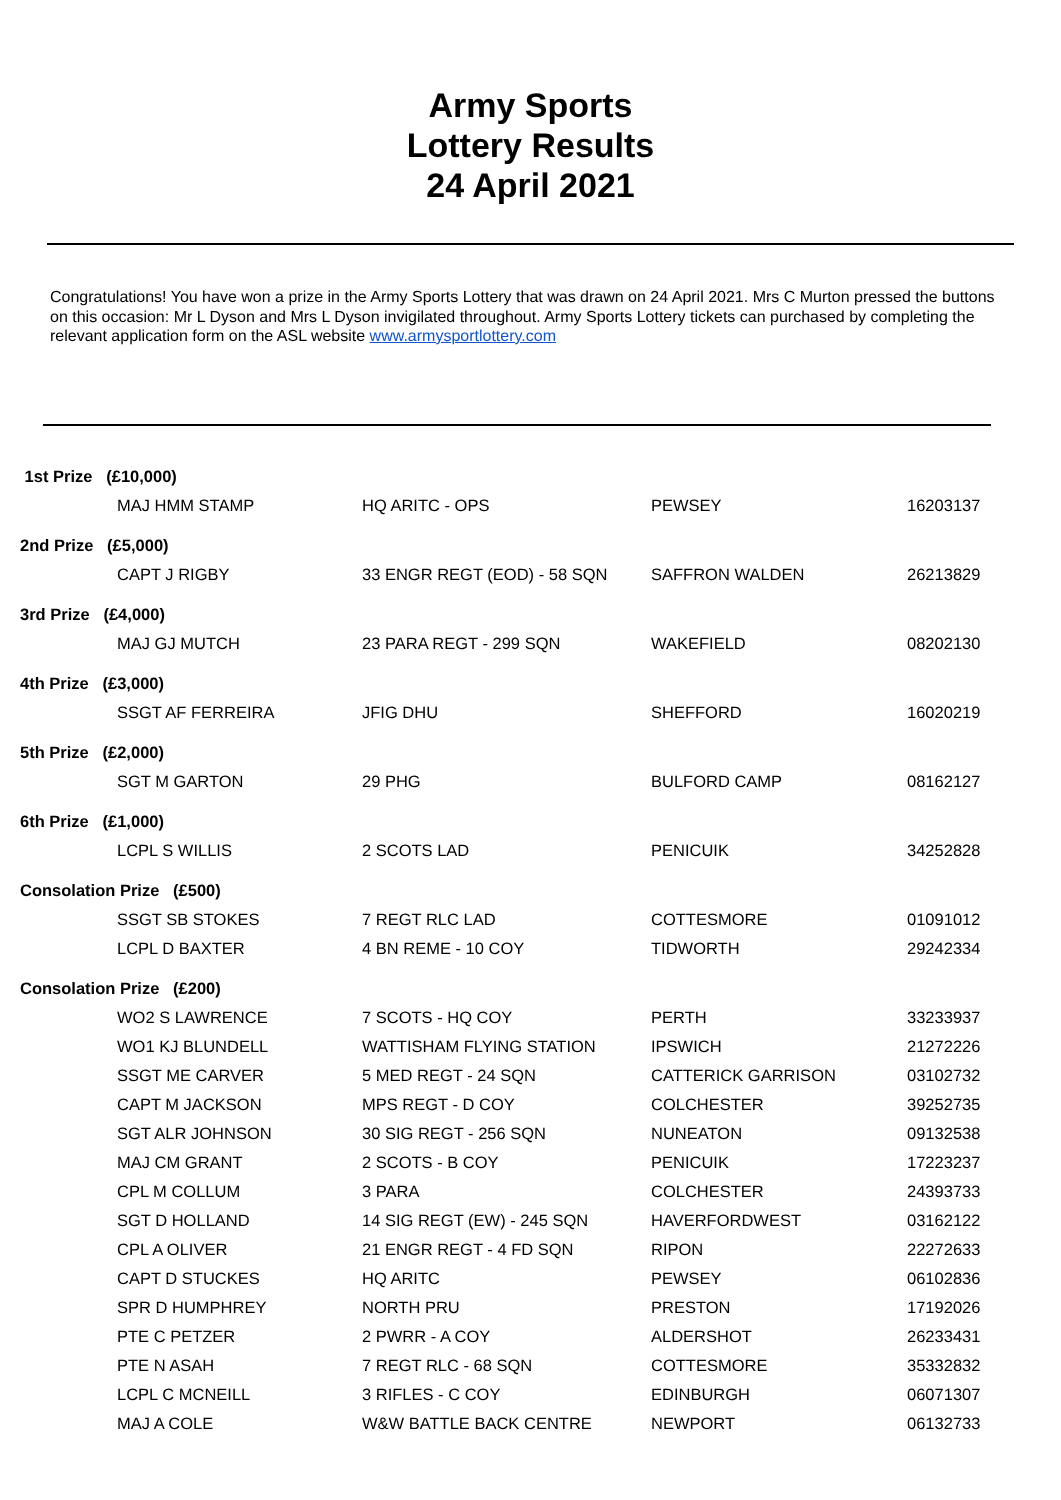Army Sports
Lottery Results
24 April 2021
Congratulations! You have won a prize in the Army Sports Lottery that was drawn on 24 April 2021. Mrs C Murton pressed the buttons on this occasion: Mr L Dyson and Mrs L Dyson invigilated throughout. Army Sports Lottery tickets can purchased by completing the relevant application form on the ASL website www.armysportlottery.com
| 1st Prize (£10,000) | | | | |
| | MAJ HMM STAMP | HQ ARITC - OPS | PEWSEY | 16203137 |
| 2nd Prize (£5,000) | | | | |
| | CAPT J RIGBY | 33 ENGR REGT (EOD) - 58 SQN | SAFFRON WALDEN | 26213829 |
| 3rd Prize (£4,000) | | | | |
| | MAJ GJ MUTCH | 23 PARA REGT - 299 SQN | WAKEFIELD | 08202130 |
| 4th Prize (£3,000) | | | | |
| | SSGT AF FERREIRA | JFIG DHU | SHEFFORD | 16020219 |
| 5th Prize (£2,000) | | | | |
| | SGT M GARTON | 29 PHG | BULFORD CAMP | 08162127 |
| 6th Prize (£1,000) | | | | |
| | LCPL S WILLIS | 2 SCOTS LAD | PENICUIK | 34252828 |
| Consolation Prize (£500) | | | | |
| | SSGT SB STOKES | 7 REGT RLC LAD | COTTESMORE | 01091012 |
| | LCPL D BAXTER | 4 BN REME - 10 COY | TIDWORTH | 29242334 |
| Consolation Prize (£200) | | | | |
| | WO2 S LAWRENCE | 7 SCOTS - HQ COY | PERTH | 33233937 |
| | WO1 KJ BLUNDELL | WATTISHAM FLYING STATION | IPSWICH | 21272226 |
| | SSGT ME CARVER | 5 MED REGT - 24 SQN | CATTERICK GARRISON | 03102732 |
| | CAPT M JACKSON | MPS REGT - D COY | COLCHESTER | 39252735 |
| | SGT ALR JOHNSON | 30 SIG REGT - 256 SQN | NUNEATON | 09132538 |
| | MAJ CM GRANT | 2 SCOTS - B COY | PENICUIK | 17223237 |
| | CPL M COLLUM | 3 PARA | COLCHESTER | 24393733 |
| | SGT D HOLLAND | 14 SIG REGT (EW) - 245 SQN | HAVERFORDWEST | 03162122 |
| | CPL A OLIVER | 21 ENGR REGT - 4 FD SQN | RIPON | 22272633 |
| | CAPT D STUCKES | HQ ARITC | PEWSEY | 06102836 |
| | SPR D HUMPHREY | NORTH PRU | PRESTON | 17192026 |
| | PTE C PETZER | 2 PWRR - A COY | ALDERSHOT | 26233431 |
| | PTE N ASAH | 7 REGT RLC - 68 SQN | COTTESMORE | 35332832 |
| | LCPL C MCNEILL | 3 RIFLES - C COY | EDINBURGH | 06071307 |
| | MAJ A COLE | W&W BATTLE BACK CENTRE | NEWPORT | 06132733 |